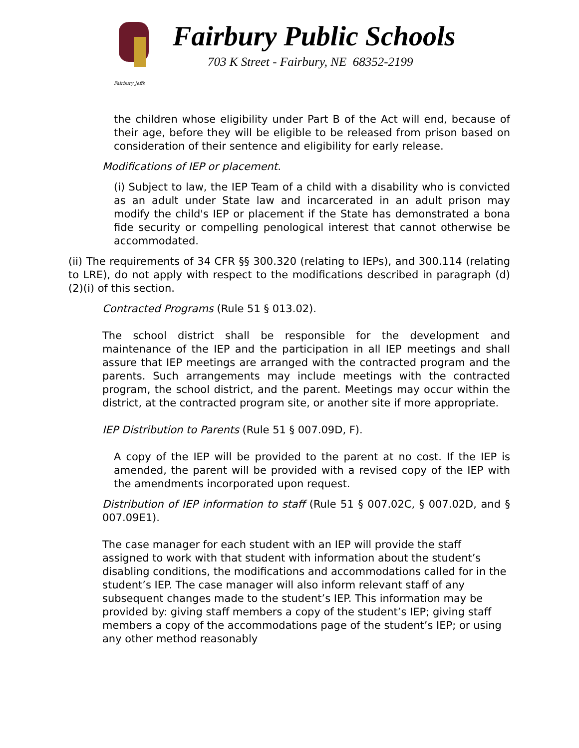Fairbury Jeffs
Fairbury Public Schools
703 K Street - Fairbury, NE 68352-2199
the children whose eligibility under Part B of the Act will end, because of their age, before they will be eligible to be released from prison based on consideration of their sentence and eligibility for early release.
Modifications of IEP or placement.
(i) Subject to law, the IEP Team of a child with a disability who is convicted as an adult under State law and incarcerated in an adult prison may modify the child's IEP or placement if the State has demonstrated a bona fide security or compelling penological interest that cannot otherwise be accommodated.
(ii) The requirements of 34 CFR §§ 300.320 (relating to IEPs), and 300.114 (relating to LRE), do not apply with respect to the modifications described in paragraph (d)(2)(i) of this section.
Contracted Programs (Rule 51 § 013.02).
The school district shall be responsible for the development and maintenance of the IEP and the participation in all IEP meetings and shall assure that IEP meetings are arranged with the contracted program and the parents. Such arrangements may include meetings with the contracted program, the school district, and the parent. Meetings may occur within the district, at the contracted program site, or another site if more appropriate.
IEP Distribution to Parents (Rule 51 § 007.09D, F).
A copy of the IEP will be provided to the parent at no cost. If the IEP is amended, the parent will be provided with a revised copy of the IEP with the amendments incorporated upon request.
Distribution of IEP information to staff (Rule 51 § 007.02C, § 007.02D, and § 007.09E1).
The case manager for each student with an IEP will provide the staff assigned to work with that student with information about the student’s disabling conditions, the modifications and accommodations called for in the student’s IEP. The case manager will also inform relevant staff of any subsequent changes made to the student’s IEP. This information may be provided by: giving staff members a copy of the student’s IEP; giving staff members a copy of the accommodations page of the student’s IEP; or using any other method reasonably